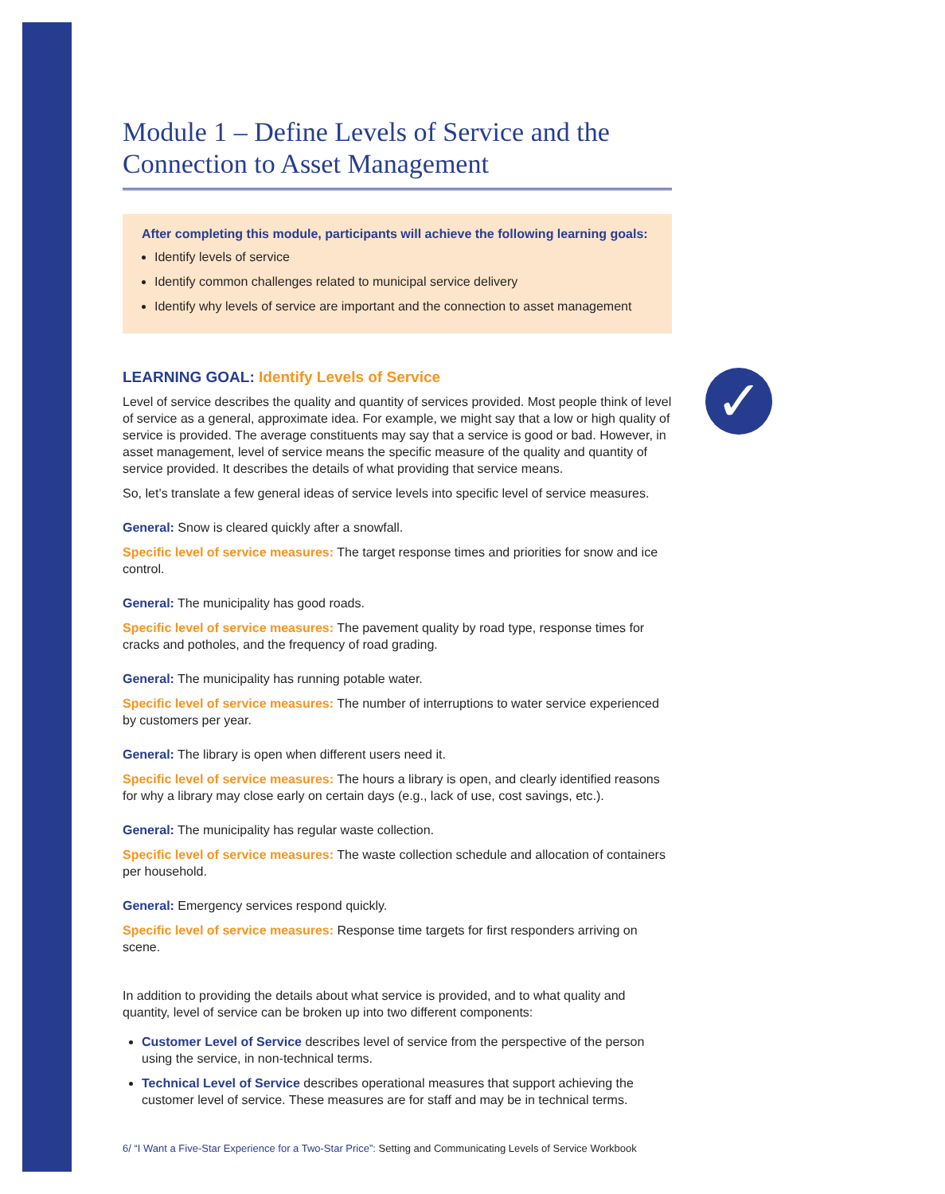✓
Module 1 – Define Levels of Service and the Connection to Asset Management
After completing this module, participants will achieve the following learning goals:
Identify levels of service
Identify common challenges related to municipal service delivery
Identify why levels of service are important and the connection to asset management
LEARNING GOAL: Identify Levels of Service
Level of service describes the quality and quantity of services provided. Most people think of level of service as a general, approximate idea. For example, we might say that a low or high quality of service is provided. The average constituents may say that a service is good or bad. However, in asset management, level of service means the specific measure of the quality and quantity of service provided. It describes the details of what providing that service means.
So, let’s translate a few general ideas of service levels into specific level of service measures.
General: Snow is cleared quickly after a snowfall.
Specific level of service measures: The target response times and priorities for snow and ice control.
General: The municipality has good roads.
Specific level of service measures: The pavement quality by road type, response times for cracks and potholes, and the frequency of road grading.
General: The municipality has running potable water.
Specific level of service measures: The number of interruptions to water service experienced by customers per year.
General: The library is open when different users need it.
Specific level of service measures: The hours a library is open, and clearly identified reasons for why a library may close early on certain days (e.g., lack of use, cost savings, etc.).
General: The municipality has regular waste collection.
Specific level of service measures: The waste collection schedule and allocation of containers per household.
General: Emergency services respond quickly.
Specific level of service measures: Response time targets for first responders arriving on scene.
In addition to providing the details about what service is provided, and to what quality and quantity, level of service can be broken up into two different components:
Customer Level of Service describes level of service from the perspective of the person using the service, in non-technical terms.
Technical Level of Service describes operational measures that support achieving the customer level of service. These measures are for staff and may be in technical terms.
6/ “I Want a Five-Star Experience for a Two-Star Price”: Setting and Communicating Levels of Service Workbook